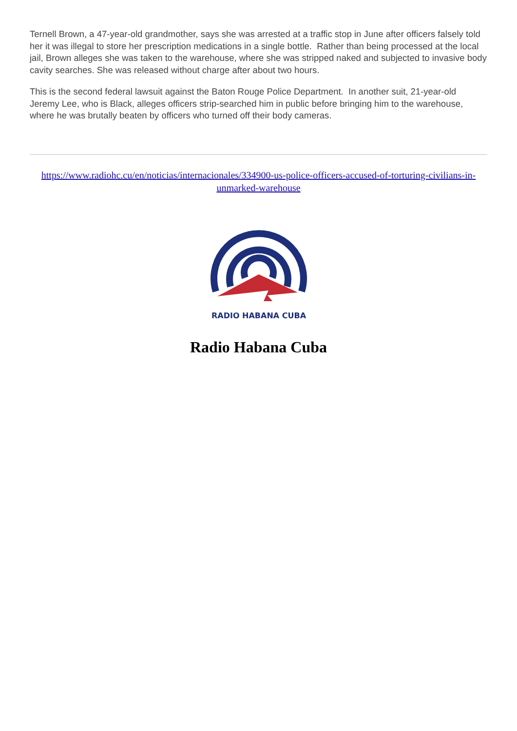Ternell Brown, a 47-year-old grandmother, says she was arrested at a traffic stop in June after officers falsely told her it was illegal to store her prescription medications in a single bottle. Rather than being processed at the local jail, Brown alleges she was taken to the warehouse, where she was stripped naked and subjected to invasive body cavity searches. She was released without charge after about two hours.
This is the second federal lawsuit against the Baton Rouge Police Department. In another suit, 21-year-old Jeremy Lee, who is Black, alleges officers strip-searched him in public before bringing him to the warehouse, where he was brutally beaten by officers who turned off their body cameras.
https://www.radiohc.cu/en/noticias/internacionales/334900-us-police-officers-accused-of-torturing-civilians-in-unmarked-warehouse
RADIO HABANA CUBA
Radio Habana Cuba